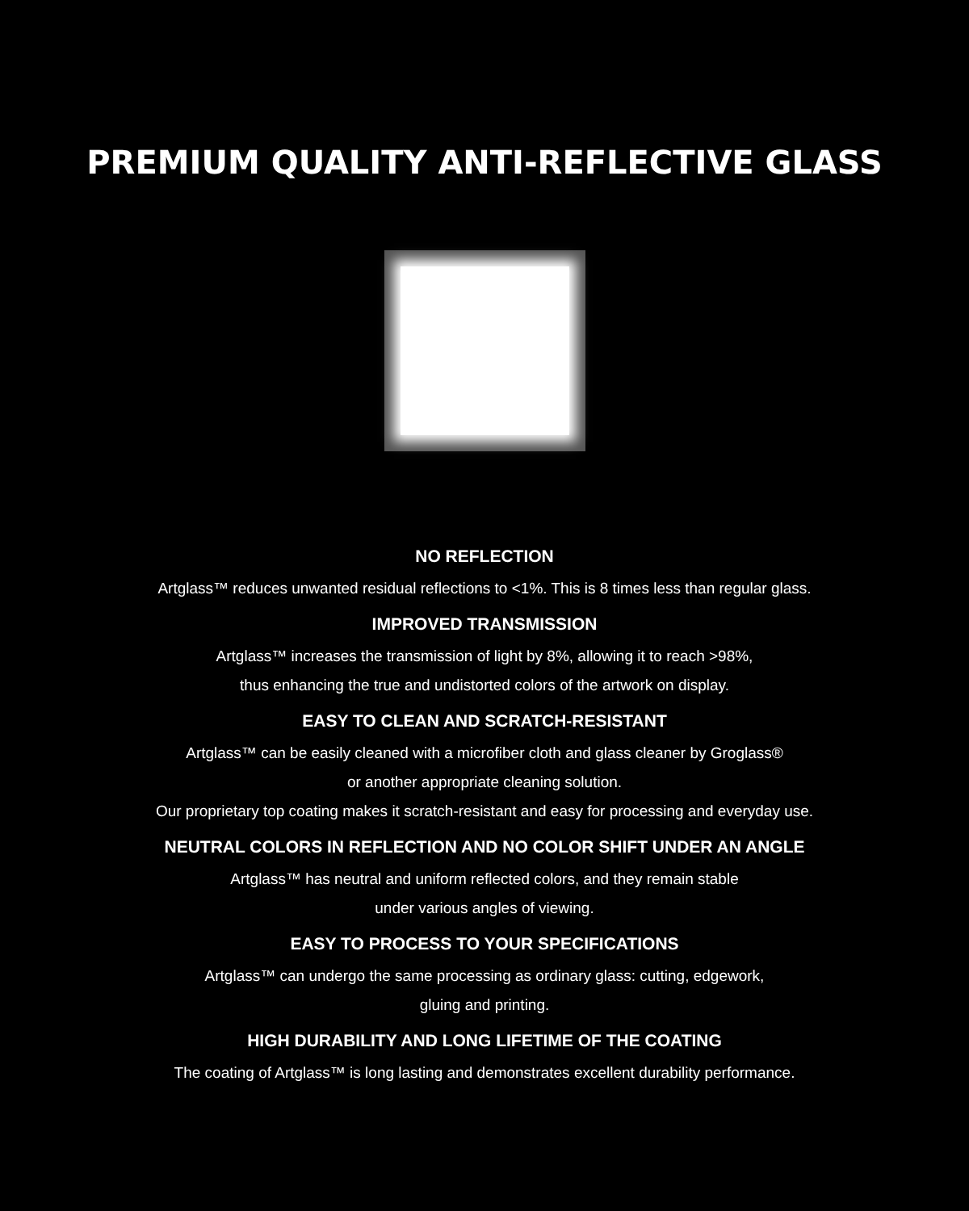PREMIUM QUALITY ANTI-REFLECTIVE GLASS
NO REFLECTION
Artglass™ reduces unwanted residual reflections to <1%. This is 8 times less than regular glass.
IMPROVED TRANSMISSION
Artglass™ increases the transmission of light by 8%, allowing it to reach >98%,
thus enhancing the true and undistorted colors of the artwork on display.
EASY TO CLEAN AND SCRATCH-RESISTANT
Artglass™ can be easily cleaned with a microfiber cloth and glass cleaner by Groglass®
or another appropriate cleaning solution.
Our proprietary top coating makes it scratch-resistant and easy for processing and everyday use.
NEUTRAL COLORS IN REFLECTION AND NO COLOR SHIFT UNDER AN ANGLE
Artglass™ has neutral and uniform reflected colors, and they remain stable
under various angles of viewing.
EASY TO PROCESS TO YOUR SPECIFICATIONS
Artglass™ can undergo the same processing as ordinary glass: cutting, edgework,
gluing and printing.
HIGH DURABILITY AND LONG LIFETIME OF THE COATING
The coating of Artglass™ is long lasting and demonstrates excellent durability performance.